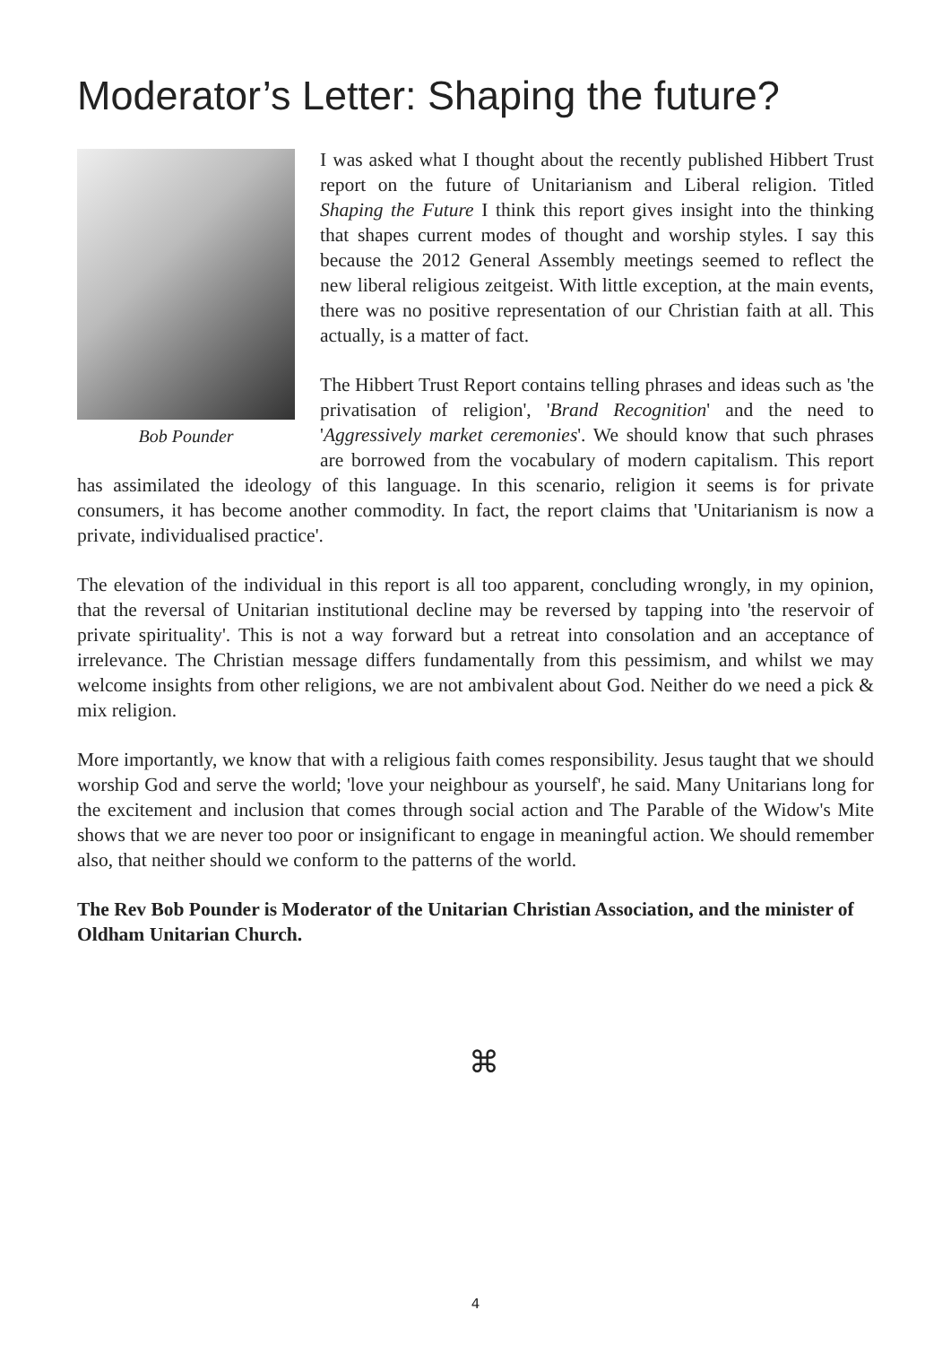Moderator’s Letter: Shaping the future?
Bob Pounder
I was asked what I thought about the recently published Hibbert Trust report on the future of Unitarianism and Liberal religion. Titled Shaping the Future I think this report gives insight into the thinking that shapes current modes of thought and worship styles. I say this because the 2012 General Assembly meetings seemed to reflect the new liberal religious zeitgeist. With little exception, at the main events, there was no positive representation of our Christian faith at all. This actually, is a matter of fact.
The Hibbert Trust Report contains telling phrases and ideas such as 'the privatisation of religion', 'Brand Recognition' and the need to 'Aggressively market ceremonies'. We should know that such phrases are borrowed from the vocabulary of modern capitalism. This report has assimilated the ideology of this language. In this scenario, religion it seems is for private consumers, it has become another commodity. In fact, the report claims that 'Unitarianism is now a private, individualised practice'.
The elevation of the individual in this report is all too apparent, concluding wrongly, in my opinion, that the reversal of Unitarian institutional decline may be reversed by tapping into 'the reservoir of private spirituality'. This is not a way forward but a retreat into consolation and an acceptance of irrelevance. The Christian message differs fundamentally from this pessimism, and whilst we may welcome insights from other religions, we are not ambivalent about God. Neither do we need a pick & mix religion.
More importantly, we know that with a religious faith comes responsibility. Jesus taught that we should worship God and serve the world; 'love your neighbour as yourself', he said. Many Unitarians long for the excitement and inclusion that comes through social action and The Parable of the Widow's Mite shows that we are never too poor or insignificant to engage in meaningful action. We should remember also, that neither should we conform to the patterns of the world.
The Rev Bob Pounder is Moderator of the Unitarian Christian Association, and the minister of Oldham Unitarian Church.
⌘
4